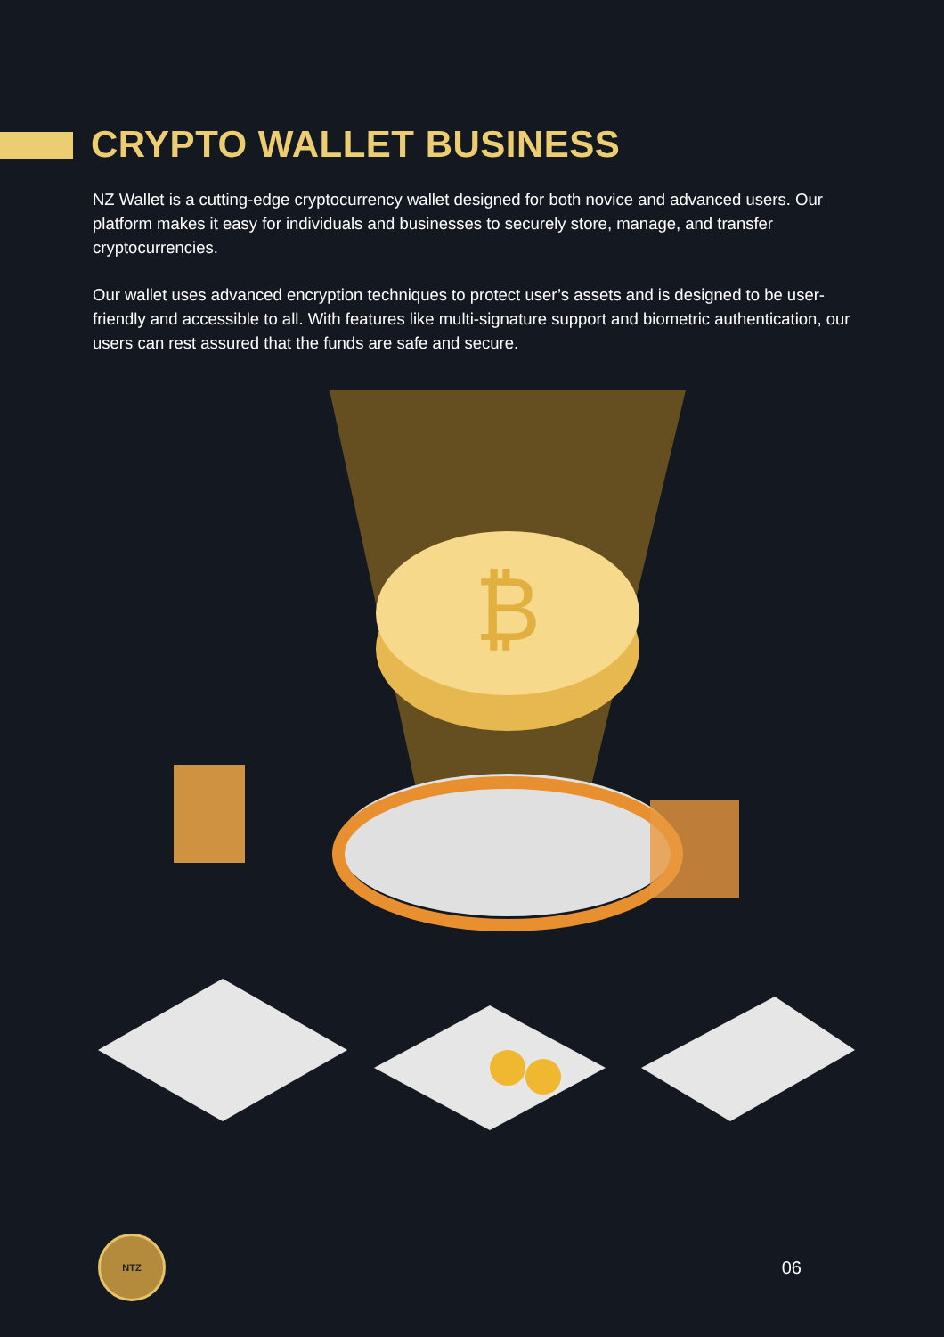CRYPTO WALLET BUSINESS
NZ Wallet is a cutting-edge cryptocurrency wallet designed for both novice and advanced users. Our platform makes it easy for individuals and businesses to securely store, manage, and transfer cryptocurrencies.
Our wallet uses advanced encryption techniques to protect user’s assets and is designed to be user-friendly and accessible to all. With features like multi-signature support and biometric authentication, our users can rest assured that the funds are safe and secure.
₿
NTZ
06